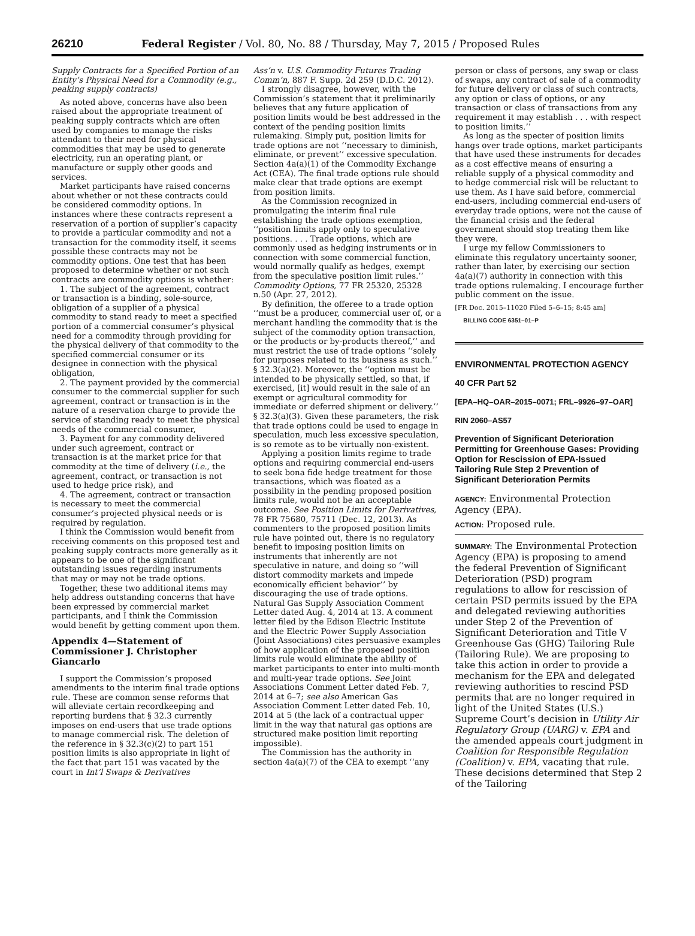26210 Federal Register / Vol. 80, No. 88 / Thursday, May 7, 2015 / Proposed Rules
Supply Contracts for a Specified Portion of an Entity’s Physical Need for a Commodity (e.g., peaking supply contracts)
As noted above, concerns have also been raised about the appropriate treatment of peaking supply contracts which are often used by companies to manage the risks attendant to their need for physical commodities that may be used to generate electricity, run an operating plant, or manufacture or supply other goods and services.
Market participants have raised concerns about whether or not these contracts could be considered commodity options. In instances where these contracts represent a reservation of a portion of supplier’s capacity to provide a particular commodity and not a transaction for the commodity itself, it seems possible these contracts may not be commodity options. One test that has been proposed to determine whether or not such contracts are commodity options is whether:
1. The subject of the agreement, contract or transaction is a binding, sole-source, obligation of a supplier of a physical commodity to stand ready to meet a specified portion of a commercial consumer’s physical need for a commodity through providing for the physical delivery of that commodity to the specified commercial consumer or its designee in connection with the physical obligation,
2. The payment provided by the commercial consumer to the commercial supplier for such agreement, contract or transaction is in the nature of a reservation charge to provide the service of standing ready to meet the physical needs of the commercial consumer,
3. Payment for any commodity delivered under such agreement, contract or transaction is at the market price for that commodity at the time of delivery (i.e., the agreement, contract, or transaction is not used to hedge price risk), and
4. The agreement, contract or transaction is necessary to meet the commercial consumer’s projected physical needs or is required by regulation.
I think the Commission would benefit from receiving comments on this proposed test and peaking supply contracts more generally as it appears to be one of the significant outstanding issues regarding instruments that may or may not be trade options.
Together, these two additional items may help address outstanding concerns that have been expressed by commercial market participants, and I think the Commission would benefit by getting comment upon them.
Appendix 4—Statement of Commissioner J. Christopher Giancarlo
I support the Commission’s proposed amendments to the interim final trade options rule. These are common sense reforms that will alleviate certain recordkeeping and reporting burdens that § 32.3 currently imposes on end-users that use trade options to manage commercial risk. The deletion of the reference in § 32.3(c)(2) to part 151 position limits is also appropriate in light of the fact that part 151 was vacated by the court in Int’l Swaps & Derivatives
Ass’n v. U.S. Commodity Futures Trading Comm’n, 887 F. Supp. 2d 259 (D.D.C. 2012).
I strongly disagree, however, with the Commission’s statement that it preliminarily believes that any future application of position limits would be best addressed in the context of the pending position limits rulemaking. Simply put, position limits for trade options are not ‘‘necessary to diminish, eliminate, or prevent’’ excessive speculation. Section 4a(a)(1) of the Commodity Exchange Act (CEA). The final trade options rule should make clear that trade options are exempt from position limits.
As the Commission recognized in promulgating the interim final rule establishing the trade options exemption, ‘‘position limits apply only to speculative positions. . . . Trade options, which are commonly used as hedging instruments or in connection with some commercial function, would normally qualify as hedges, exempt from the speculative position limit rules.’’ Commodity Options, 77 FR 25320, 25328 n.50 (Apr. 27, 2012).
By definition, the offeree to a trade option ‘‘must be a producer, commercial user of, or a merchant handling the commodity that is the subject of the commodity option transaction, or the products or by-products thereof,’’ and must restrict the use of trade options ‘‘solely for purposes related to its business as such.’’ § 32.3(a)(2). Moreover, the ‘‘option must be intended to be physically settled, so that, if exercised, [it] would result in the sale of an exempt or agricultural commodity for immediate or deferred shipment or delivery.’’ § 32.3(a)(3). Given these parameters, the risk that trade options could be used to engage in speculation, much less excessive speculation, is so remote as to be virtually non-existent.
Applying a position limits regime to trade options and requiring commercial end-users to seek bona fide hedge treatment for those transactions, which was floated as a possibility in the pending proposed position limits rule, would not be an acceptable outcome. See Position Limits for Derivatives, 78 FR 75680, 75711 (Dec. 12, 2013). As commenters to the proposed position limits rule have pointed out, there is no regulatory benefit to imposing position limits on instruments that inherently are not speculative in nature, and doing so ‘‘will distort commodity markets and impede economically efficient behavior’’ by discouraging the use of trade options. Natural Gas Supply Association Comment Letter dated Aug. 4, 2014 at 13. A comment letter filed by the Edison Electric Institute and the Electric Power Supply Association (Joint Associations) cites persuasive examples of how application of the proposed position limits rule would eliminate the ability of market participants to enter into multi-month and multi-year trade options. See Joint Associations Comment Letter dated Feb. 7, 2014 at 6–7; see also American Gas Association Comment Letter dated Feb. 10, 2014 at 5 (the lack of a contractual upper limit in the way that natural gas options are structured make position limit reporting impossible).
The Commission has the authority in section 4a(a)(7) of the CEA to exempt ‘‘any
person or class of persons, any swap or class of swaps, any contract of sale of a commodity for future delivery or class of such contracts, any option or class of options, or any transaction or class of transactions from any requirement it may establish . . . with respect to position limits.’’
As long as the specter of position limits hangs over trade options, market participants that have used these instruments for decades as a cost effective means of ensuring a reliable supply of a physical commodity and to hedge commercial risk will be reluctant to use them. As I have said before, commercial end-users, including commercial end-users of everyday trade options, were not the cause of the financial crisis and the federal government should stop treating them like they were.
I urge my fellow Commissioners to eliminate this regulatory uncertainty sooner, rather than later, by exercising our section 4a(a)(7) authority in connection with this trade options rulemaking. I encourage further public comment on the issue.
[FR Doc. 2015–11020 Filed 5–6–15; 8:45 am]
BILLING CODE 6351–01–P
ENVIRONMENTAL PROTECTION AGENCY
40 CFR Part 52
[EPA–HQ–OAR–2015–0071; FRL–9926–97–OAR]
RIN 2060–AS57
Prevention of Significant Deterioration Permitting for Greenhouse Gases: Providing Option for Rescission of EPA-Issued Tailoring Rule Step 2 Prevention of Significant Deterioration Permits
AGENCY: Environmental Protection Agency (EPA).
ACTION: Proposed rule.
SUMMARY: The Environmental Protection Agency (EPA) is proposing to amend the federal Prevention of Significant Deterioration (PSD) program regulations to allow for rescission of certain PSD permits issued by the EPA and delegated reviewing authorities under Step 2 of the Prevention of Significant Deterioration and Title V Greenhouse Gas (GHG) Tailoring Rule (Tailoring Rule). We are proposing to take this action in order to provide a mechanism for the EPA and delegated reviewing authorities to rescind PSD permits that are no longer required in light of the United States (U.S.) Supreme Court’s decision in Utility Air Regulatory Group (UARG) v. EPA and the amended appeals court judgment in Coalition for Responsible Regulation (Coalition) v. EPA, vacating that rule. These decisions determined that Step 2 of the Tailoring